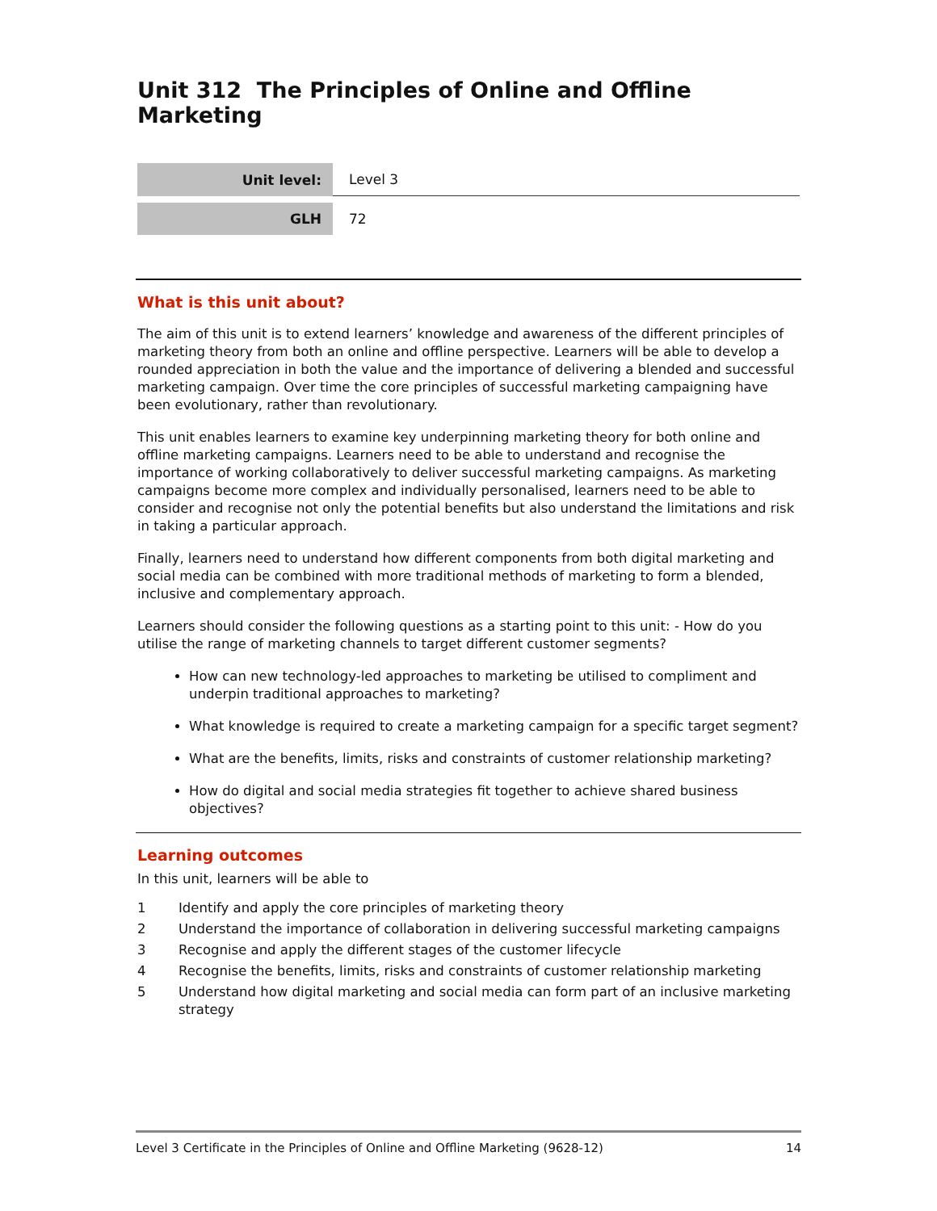Unit 312 The Principles of Online and Offline Marketing
| Unit level: | Level 3 |
| GLH | 72 |
What is this unit about?
The aim of this unit is to extend learners’ knowledge and awareness of the different principles of marketing theory from both an online and offline perspective. Learners will be able to develop a rounded appreciation in both the value and the importance of delivering a blended and successful marketing campaign. Over time the core principles of successful marketing campaigning have been evolutionary, rather than revolutionary.
This unit enables learners to examine key underpinning marketing theory for both online and offline marketing campaigns. Learners need to be able to understand and recognise the importance of working collaboratively to deliver successful marketing campaigns. As marketing campaigns become more complex and individually personalised, learners need to be able to consider and recognise not only the potential benefits but also understand the limitations and risk in taking a particular approach.
Finally, learners need to understand how different components from both digital marketing and social media can be combined with more traditional methods of marketing to form a blended, inclusive and complementary approach.
Learners should consider the following questions as a starting point to this unit: - How do you utilise the range of marketing channels to target different customer segments?
How can new technology-led approaches to marketing be utilised to compliment and underpin traditional approaches to marketing?
What knowledge is required to create a marketing campaign for a specific target segment?
What are the benefits, limits, risks and constraints of customer relationship marketing?
How do digital and social media strategies fit together to achieve shared business objectives?
Learning outcomes
In this unit, learners will be able to
| 1 | Identify and apply the core principles of marketing theory |
| 2 | Understand the importance of collaboration in delivering successful marketing campaigns |
| 3 | Recognise and apply the different stages of the customer lifecycle |
| 4 | Recognise the benefits, limits, risks and constraints of customer relationship marketing |
| 5 | Understand how digital marketing and social media can form part of an inclusive marketing strategy |
Level 3 Certificate in the Principles of Online and Offline Marketing (9628-12) 14